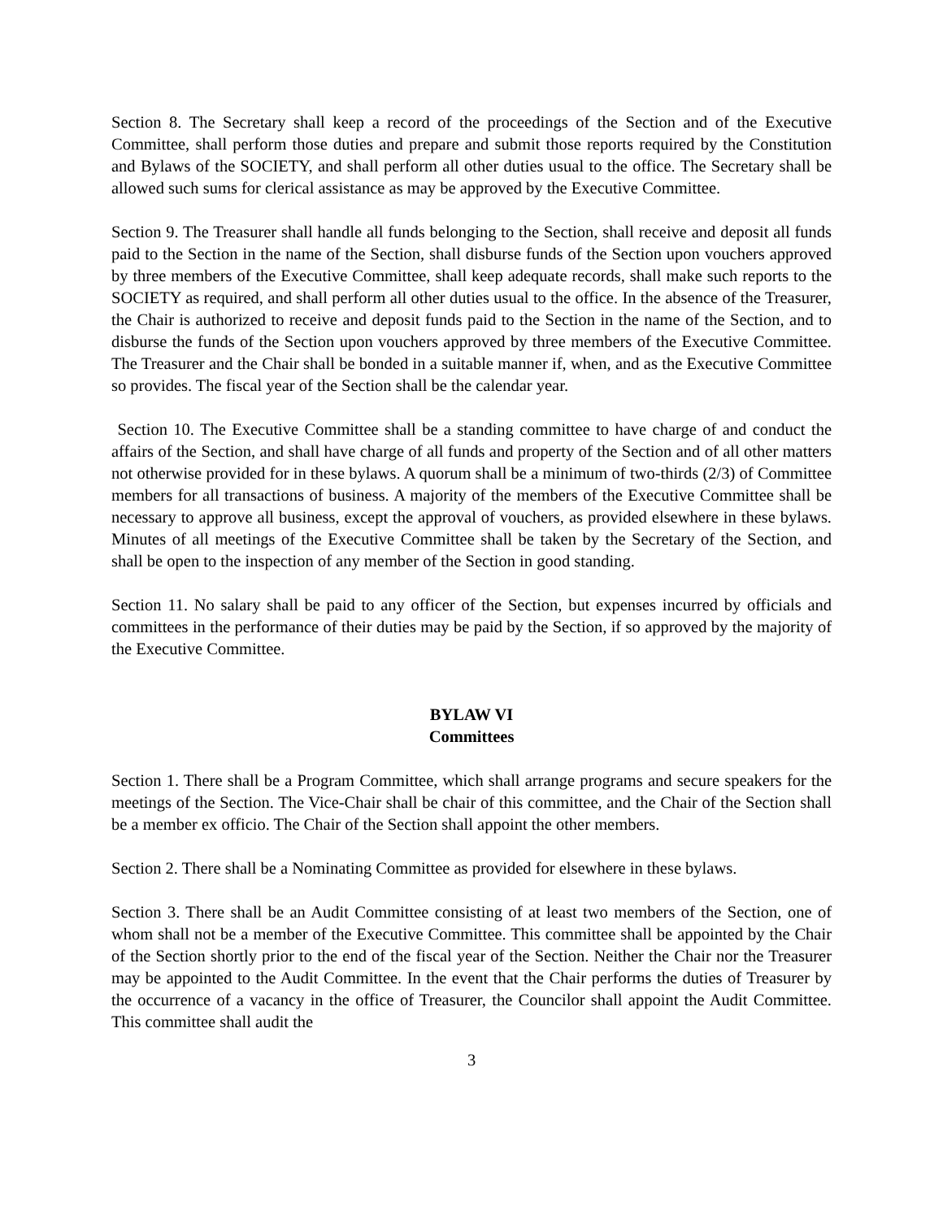Section 8. The Secretary shall keep a record of the proceedings of the Section and of the Executive Committee, shall perform those duties and prepare and submit those reports required by the Constitution and Bylaws of the SOCIETY, and shall perform all other duties usual to the office. The Secretary shall be allowed such sums for clerical assistance as may be approved by the Executive Committee.
Section 9. The Treasurer shall handle all funds belonging to the Section, shall receive and deposit all funds paid to the Section in the name of the Section, shall disburse funds of the Section upon vouchers approved by three members of the Executive Committee, shall keep adequate records, shall make such reports to the SOCIETY as required, and shall perform all other duties usual to the office. In the absence of the Treasurer, the Chair is authorized to receive and deposit funds paid to the Section in the name of the Section, and to disburse the funds of the Section upon vouchers approved by three members of the Executive Committee. The Treasurer and the Chair shall be bonded in a suitable manner if, when, and as the Executive Committee so provides. The fiscal year of the Section shall be the calendar year.
Section 10. The Executive Committee shall be a standing committee to have charge of and conduct the affairs of the Section, and shall have charge of all funds and property of the Section and of all other matters not otherwise provided for in these bylaws. A quorum shall be a minimum of two-thirds (2/3) of Committee members for all transactions of business. A majority of the members of the Executive Committee shall be necessary to approve all business, except the approval of vouchers, as provided elsewhere in these bylaws. Minutes of all meetings of the Executive Committee shall be taken by the Secretary of the Section, and shall be open to the inspection of any member of the Section in good standing.
Section 11. No salary shall be paid to any officer of the Section, but expenses incurred by officials and committees in the performance of their duties may be paid by the Section, if so approved by the majority of the Executive Committee.
BYLAW VI
Committees
Section 1. There shall be a Program Committee, which shall arrange programs and secure speakers for the meetings of the Section. The Vice-Chair shall be chair of this committee, and the Chair of the Section shall be a member ex officio. The Chair of the Section shall appoint the other members.
Section 2. There shall be a Nominating Committee as provided for elsewhere in these bylaws.
Section 3. There shall be an Audit Committee consisting of at least two members of the Section, one of whom shall not be a member of the Executive Committee. This committee shall be appointed by the Chair of the Section shortly prior to the end of the fiscal year of the Section. Neither the Chair nor the Treasurer may be appointed to the Audit Committee. In the event that the Chair performs the duties of Treasurer by the occurrence of a vacancy in the office of Treasurer, the Councilor shall appoint the Audit Committee. This committee shall audit the
3